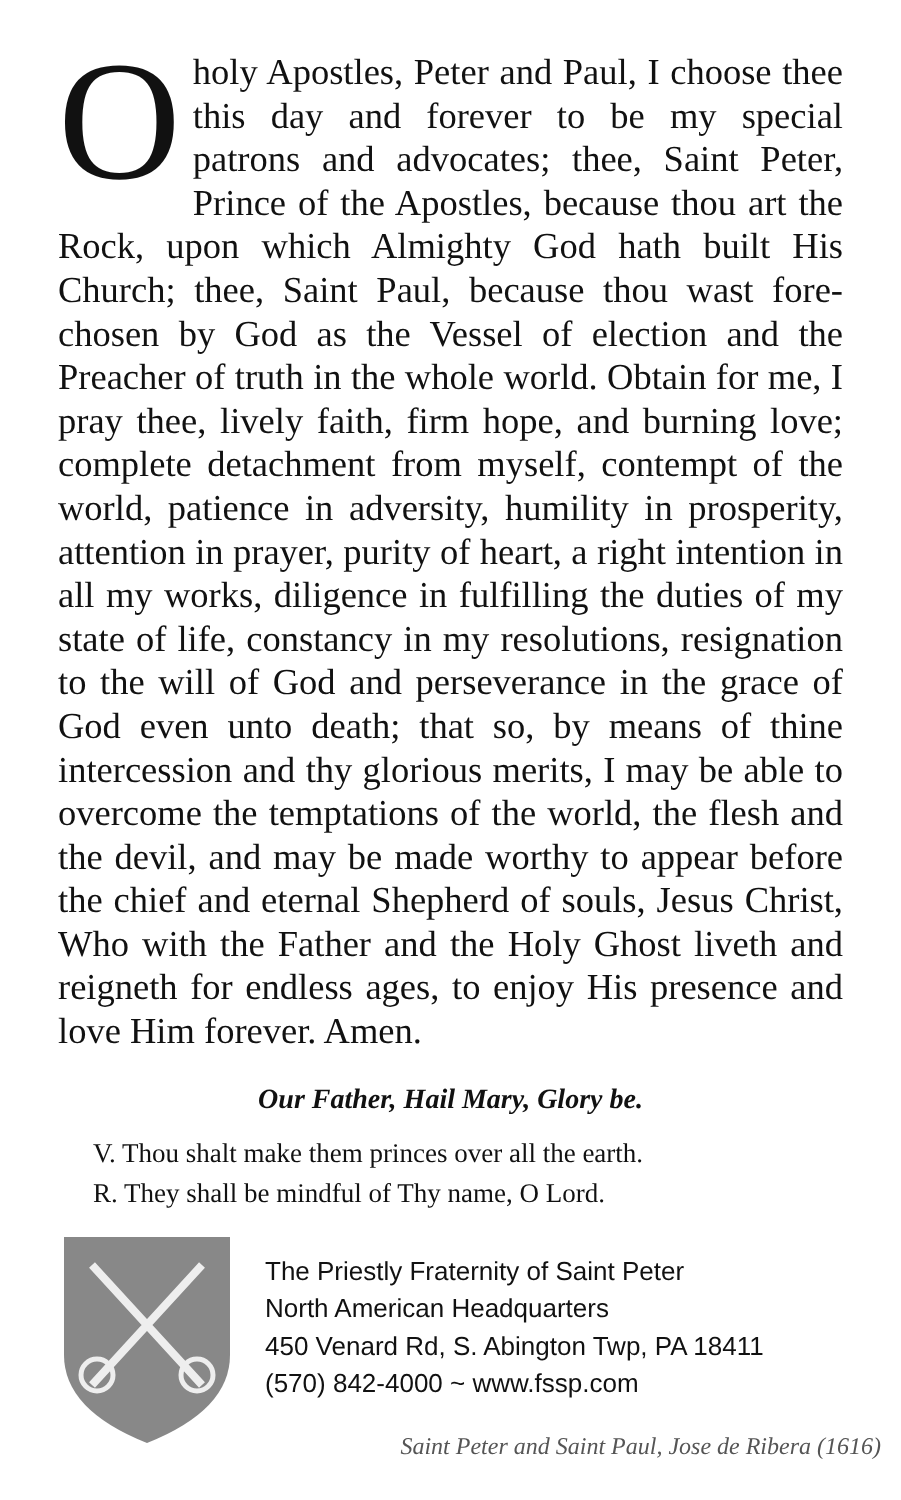Oholy Apostles, Peter and Paul, I choose thee this day and forever to be my special patrons and advocates; thee, Saint Peter, Prince of the Apostles, because thou art the Rock, upon which Almighty God hath built His Church; thee, Saint Paul, because thou wast fore-chosen by God as the Vessel of election and the Preacher of truth in the whole world. Obtain for me, I pray thee, lively faith, firm hope, and burning love; complete detachment from myself, contempt of the world, patience in adversity, humility in prosperity, attention in prayer, purity of heart, a right intention in all my works, diligence in fulfilling the duties of my state of life, constancy in my resolutions, resignation to the will of God and perseverance in the grace of God even unto death; that so, by means of thine intercession and thy glorious merits, I may be able to overcome the temptations of the world, the flesh and the devil, and may be made worthy to appear before the chief and eternal Shepherd of souls, Jesus Christ, Who with the Father and the Holy Ghost liveth and reigneth for endless ages, to enjoy His presence and love Him forever. Amen.
Our Father, Hail Mary, Glory be.
V. Thou shalt make them princes over all the earth.
R. They shall be mindful of Thy name, O Lord.
The Priestly Fraternity of Saint Peter
North American Headquarters
450 Venard Rd, S. Abington Twp, PA 18411
(570) 842-4000 ~ www.fssp.com
Saint Peter and Saint Paul, Jose de Ribera (1616)